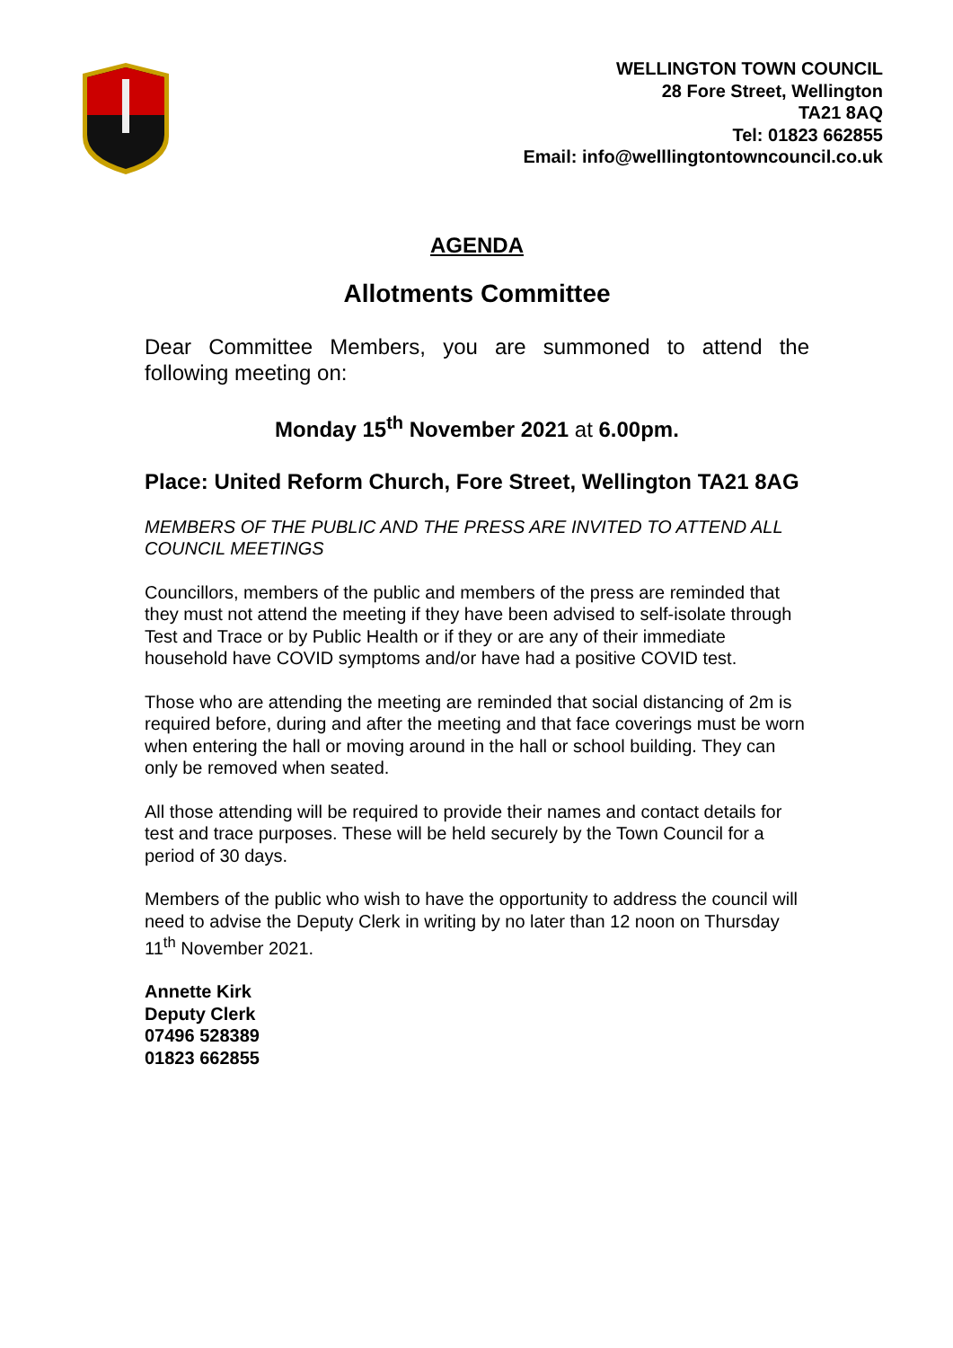WELLINGTON TOWN COUNCIL
28 Fore Street, Wellington
TA21 8AQ
Tel: 01823 662855
Email: info@welllingtontowncouncil.co.uk
AGENDA
Allotments Committee
Dear Committee Members, you are summoned to attend the following meeting on:
Monday 15<sup>th</sup> November 2021 at 6.00pm.
Place: United Reform Church, Fore Street, Wellington TA21 8AG
MEMBERS OF THE PUBLIC AND THE PRESS ARE INVITED TO ATTEND ALL COUNCIL MEETINGS
Councillors, members of the public and members of the press are reminded that they must not attend the meeting if they have been advised to self-isolate through Test and Trace or by Public Health or if they or are any of their immediate household have COVID symptoms and/or have had a positive COVID test.
Those who are attending the meeting are reminded that social distancing of 2m is required before, during and after the meeting and that face coverings must be worn when entering the hall or moving around in the hall or school building. They can only be removed when seated.
All those attending will be required to provide their names and contact details for test and trace purposes. These will be held securely by the Town Council for a period of 30 days.
Members of the public who wish to have the opportunity to address the council will need to advise the Deputy Clerk in writing by no later than 12 noon on Thursday 11<sup>th</sup> November 2021.
Annette Kirk
Deputy Clerk
07496 528389
01823 662855